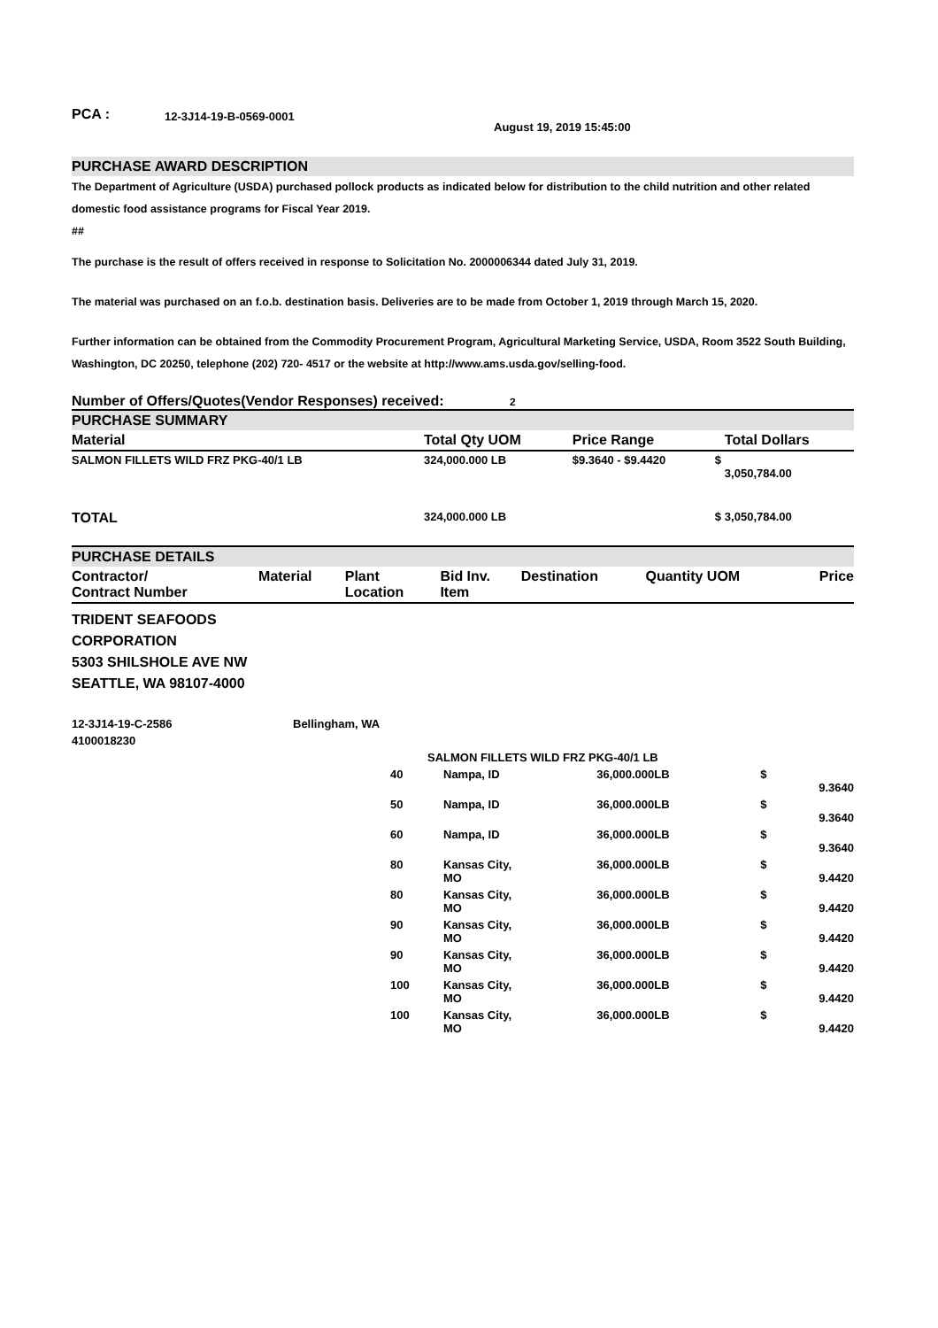PCA : 12-3J14-19-B-0569-0001 August 19, 2019 15:45:00
PURCHASE AWARD DESCRIPTION
The Department of Agriculture (USDA) purchased pollock products as indicated below for distribution to the child nutrition and other related domestic food assistance programs for Fiscal Year 2019.
##
The purchase is the result of offers received in response to Solicitation No. 2000006344 dated July 31, 2019.
The material was purchased on an f.o.b. destination basis. Deliveries are to be made from October 1, 2019 through March 15, 2020.
Further information can be obtained from the Commodity Procurement Program, Agricultural Marketing Service, USDA, Room 3522 South Building, Washington, DC 20250, telephone (202) 720- 4517 or the website at http://www.ams.usda.gov/selling-food.
Number of Offers/Quotes(Vendor Responses) received: 2
PURCHASE SUMMARY
| Material | Total Qty UOM | Price Range | | Total Dollars |
| --- | --- | --- | --- | --- |
| SALMON FILLETS WILD FRZ PKG-40/1 LB | 324,000.000 LB | $9.3640 - $9.4420 | $ | 3,050,784.00 |
| TOTAL | 324,000.000 LB | | $ | 3,050,784.00 |
PURCHASE DETAILS
| Contractor/ Contract Number | Material | Plant Location | Bid Inv. Item | Destination | Quantity UOM | Price |
| --- | --- | --- | --- | --- | --- | --- |
TRIDENT SEAFOODS
CORPORATION
5303 SHILSHOLE AVE NW
SEATTLE, WA 98107-4000
| 12-3J14-19-C-2586 | Bellingham, WA | | | | |
| 4100018230 | | | | | |
| | SALMON FILLETS WILD FRZ PKG-40/1 LB | | | | |
| | 40 | Nampa, ID | 36,000.000LB | $ | 9.3640 |
| | 50 | Nampa, ID | 36,000.000LB | $ | 9.3640 |
| | 60 | Nampa, ID | 36,000.000LB | $ | 9.3640 |
| | 80 | Kansas City, MO | 36,000.000LB | $ | 9.4420 |
| | 80 | Kansas City, MO | 36,000.000LB | $ | 9.4420 |
| | 90 | Kansas City, MO | 36,000.000LB | $ | 9.4420 |
| | 90 | Kansas City, MO | 36,000.000LB | $ | 9.4420 |
| | 100 | Kansas City, MO | 36,000.000LB | $ | 9.4420 |
| | 100 | Kansas City, MO | 36,000.000LB | $ | 9.4420 |